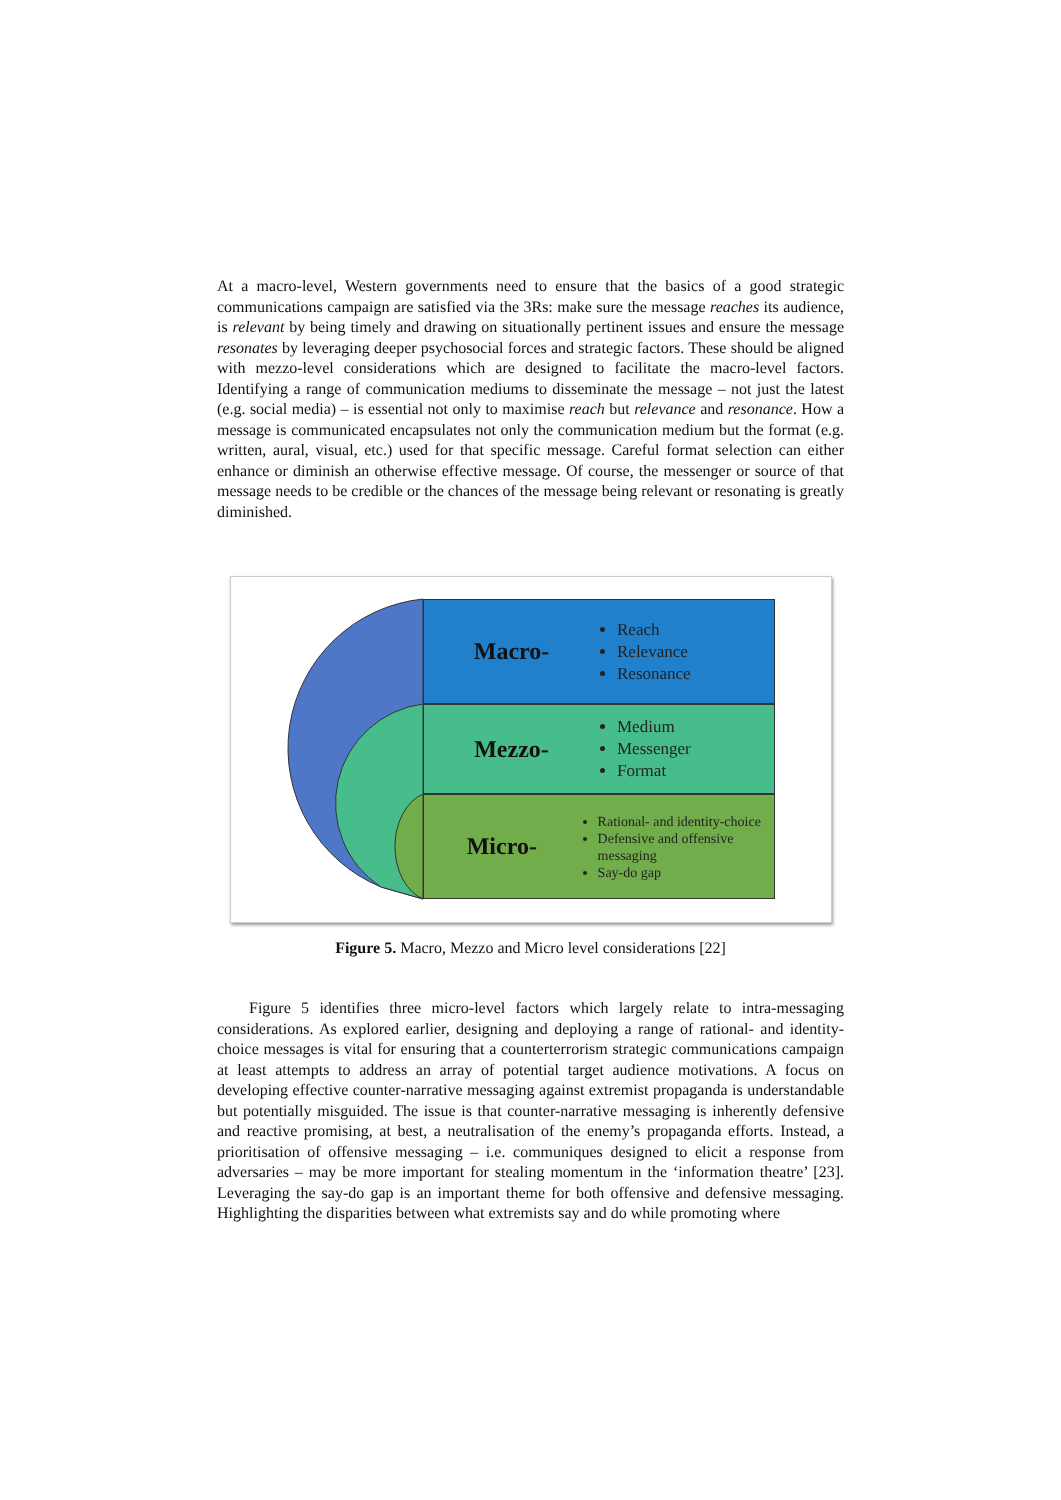At a macro-level, Western governments need to ensure that the basics of a good strategic communications campaign are satisfied via the 3Rs: make sure the message reaches its audience, is relevant by being timely and drawing on situationally pertinent issues and ensure the message resonates by leveraging deeper psychosocial forces and strategic factors. These should be aligned with mezzo-level considerations which are designed to facilitate the macro-level factors. Identifying a range of communication mediums to disseminate the message – not just the latest (e.g. social media) – is essential not only to maximise reach but relevance and resonance. How a message is communicated encapsulates not only the communication medium but the format (e.g. written, aural, visual, etc.) used for that specific message. Careful format selection can either enhance or diminish an otherwise effective message. Of course, the messenger or source of that message needs to be credible or the chances of the message being relevant or resonating is greatly diminished.
Macro-
Reach
Relevance
Resonance
Mezzo-
Medium
Messenger
Format
Micro-
Rational- and identity-choice
Defensive and offensive messaging
Say-do gap
Figure 5. Macro, Mezzo and Micro level considerations [22]
Figure 5 identifies three micro-level factors which largely relate to intra-messaging considerations. As explored earlier, designing and deploying a range of rational- and identity-choice messages is vital for ensuring that a counterterrorism strategic communications campaign at least attempts to address an array of potential target audience motivations. A focus on developing effective counter-narrative messaging against extremist propaganda is understandable but potentially misguided. The issue is that counter-narrative messaging is inherently defensive and reactive promising, at best, a neutralisation of the enemy’s propaganda efforts. Instead, a prioritisation of offensive messaging – i.e. communiques designed to elicit a response from adversaries – may be more important for stealing momentum in the ‘information theatre’ [23]. Leveraging the say-do gap is an important theme for both offensive and defensive messaging. Highlighting the disparities between what extremists say and do while promoting where